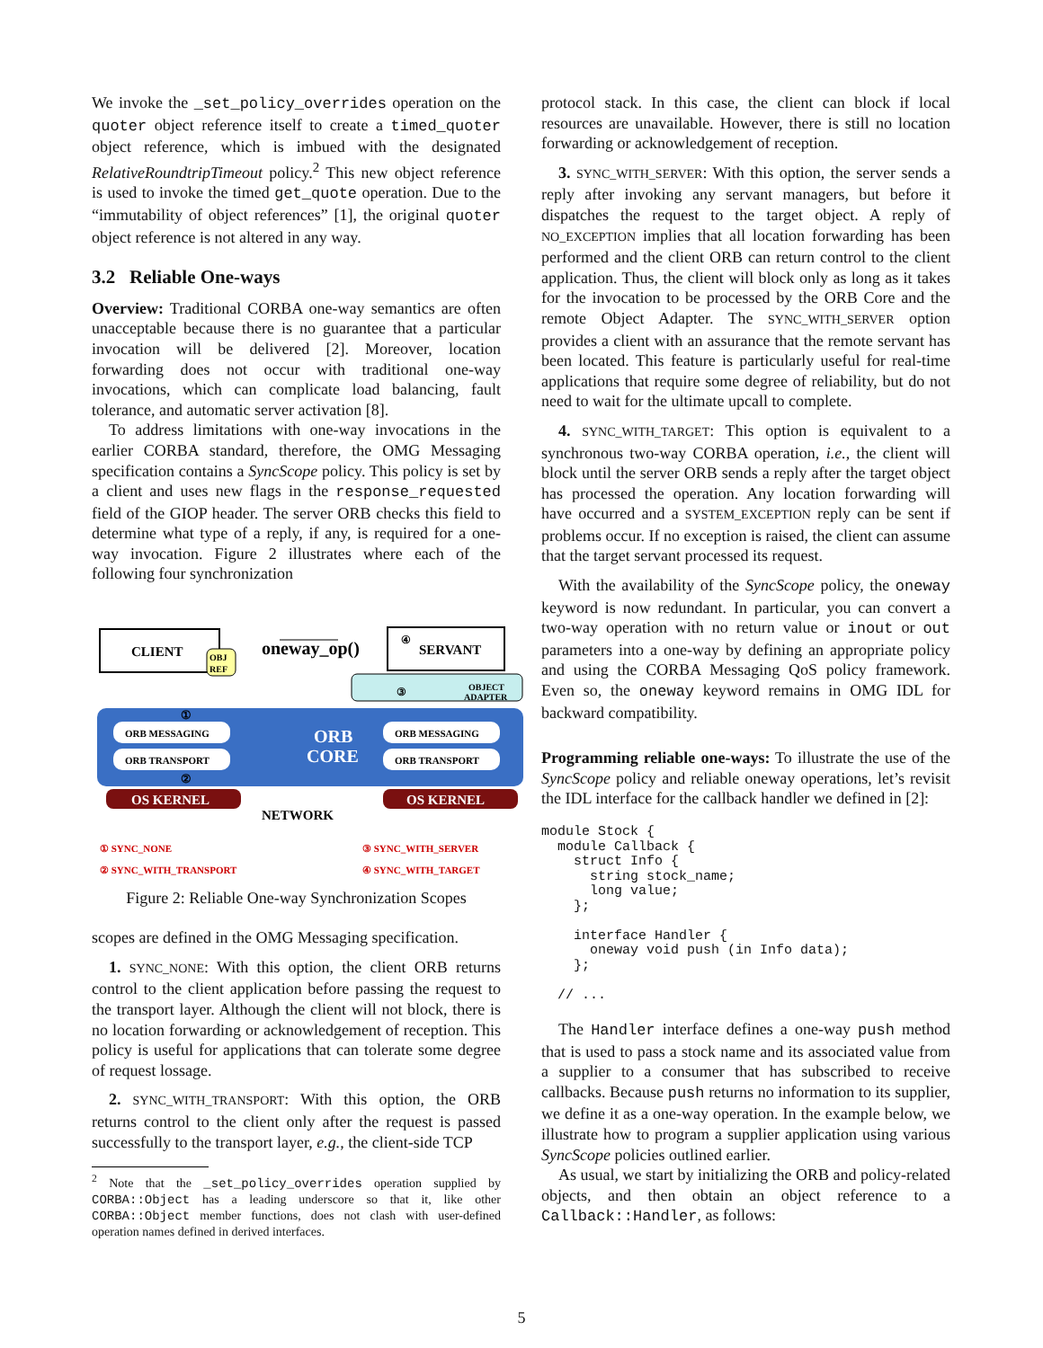We invoke the _set_policy_overrides operation on the quoter object reference itself to create a timed_quoter object reference, which is imbued with the designated RelativeRoundtripTimeout policy.<sup>2</sup> This new object reference is used to invoke the timed get_quote operation. Due to the “immutability of object references” [1], the original quoter object reference is not altered in any way.
3.2 Reliable One-ways
Overview: Traditional CORBA one-way semantics are often unacceptable because there is no guarantee that a particular invocation will be delivered [2]. Moreover, location forwarding does not occur with traditional one-way invocations, which can complicate load balancing, fault tolerance, and automatic server activation [8].
To address limitations with one-way invocations in the earlier CORBA standard, therefore, the OMG Messaging specification contains a SyncScope policy. This policy is set by a client and uses new flags in the response_requested field of the GIOP header. The server ORB checks this field to determine what type of a reply, if any, is required for a one-way invocation. Figure 2 illustrates where each of the following four synchronization
CLIENT
OBJ
REF
oneway_op()
SERVANT
④
③
OBJECT
ADAPTER
ORB
CORE
ORB MESSAGING
ORB TRANSPORT
ORB MESSAGING
ORB TRANSPORT
①
②
OS KERNEL
OS KERNEL
NETWORK
① SYNC_NONE
② SYNC_WITH_TRANSPORT
③ SYNC_WITH_SERVER
④ SYNC_WITH_TARGET
Figure 2: Reliable One-way Synchronization Scopes
scopes are defined in the OMG Messaging specification.
1. SYNC_NONE: With this option, the client ORB returns control to the client application before passing the request to the transport layer. Although the client will not block, there is no location forwarding or acknowledgement of reception. This policy is useful for applications that can tolerate some degree of request lossage.
2. SYNC_WITH_TRANSPORT: With this option, the ORB returns control to the client only after the request is passed successfully to the transport layer, e.g., the client-side TCP
<sup>2</sup> Note that the _set_policy_overrides operation supplied by CORBA::Object has a leading underscore so that it, like other CORBA::Object member functions, does not clash with user-defined operation names defined in derived interfaces.
protocol stack. In this case, the client can block if local resources are unavailable. However, there is still no location forwarding or acknowledgement of reception.
3. SYNC_WITH_SERVER: With this option, the server sends a reply after invoking any servant managers, but before it dispatches the request to the target object. A reply of NO_EXCEPTION implies that all location forwarding has been performed and the client ORB can return control to the client application. Thus, the client will block only as long as it takes for the invocation to be processed by the ORB Core and the remote Object Adapter. The SYNC_WITH_SERVER option provides a client with an assurance that the remote servant has been located. This feature is particularly useful for real-time applications that require some degree of reliability, but do not need to wait for the ultimate upcall to complete.
4. SYNC_WITH_TARGET: This option is equivalent to a synchronous two-way CORBA operation, i.e., the client will block until the server ORB sends a reply after the target object has processed the operation. Any location forwarding will have occurred and a SYSTEM_EXCEPTION reply can be sent if problems occur. If no exception is raised, the client can assume that the target servant processed its request.
With the availability of the SyncScope policy, the oneway keyword is now redundant. In particular, you can convert a two-way operation with no return value or inout or out parameters into a one-way by defining an appropriate policy and using the CORBA Messaging QoS policy framework. Even so, the oneway keyword remains in OMG IDL for backward compatibility.
Programming reliable one-ways: To illustrate the use of the SyncScope policy and reliable oneway operations, let’s revisit the IDL interface for the callback handler we defined in [2]:
module Stock {
  module Callback {
    struct Info {
      string stock_name;
      long value;
    };

    interface Handler {
      oneway void push (in Info data);
    };

  // ...
The Handler interface defines a one-way push method that is used to pass a stock name and its associated value from a supplier to a consumer that has subscribed to receive callbacks. Because push returns no information to its supplier, we define it as a one-way operation. In the example below, we illustrate how to program a supplier application using various SyncScope policies outlined earlier.
As usual, we start by initializing the ORB and policy-related objects, and then obtain an object reference to a Callback::Handler, as follows:
5